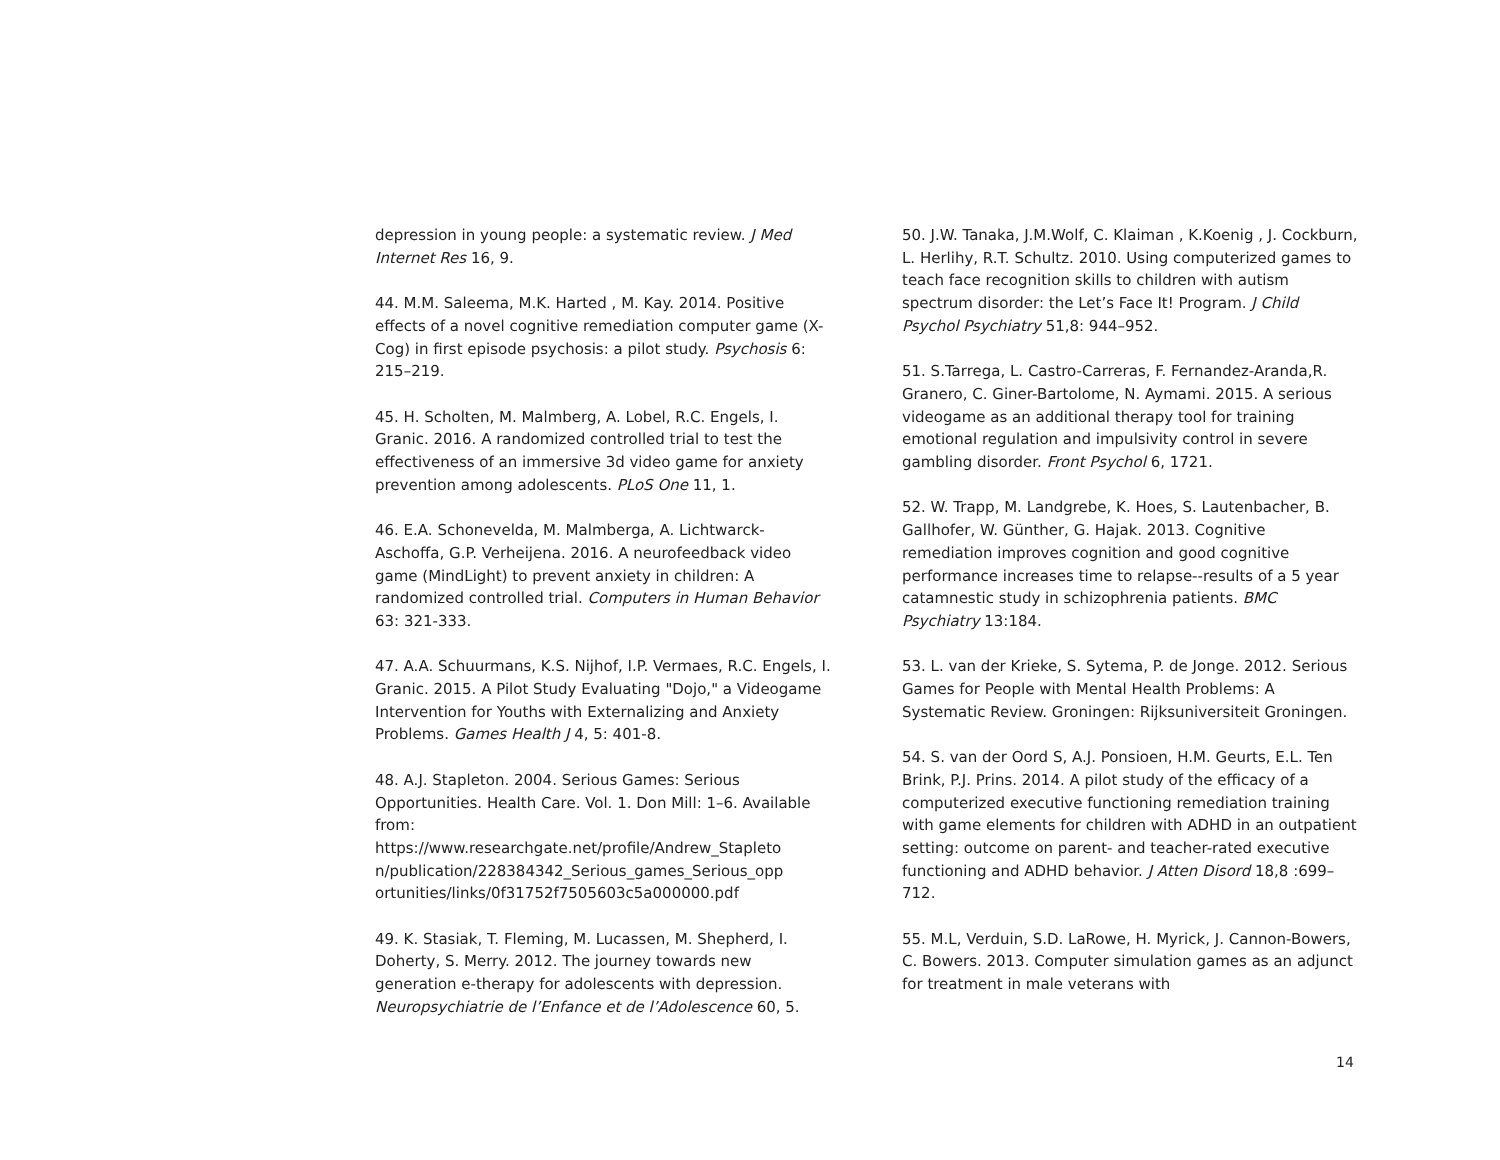depression in young people: a systematic review. J Med Internet Res 16, 9.
44. M.M. Saleema, M.K. Harted , M. Kay. 2014. Positive effects of a novel cognitive remediation computer game (X-Cog) in first episode psychosis: a pilot study. Psychosis 6: 215–219.
45. H. Scholten, M. Malmberg, A. Lobel, R.C. Engels, I. Granic. 2016. A randomized controlled trial to test the effectiveness of an immersive 3d video game for anxiety prevention among adolescents. PLoS One 11, 1.
46. E.A. Schonevelda, M. Malmberga, A. Lichtwarck-Aschoffa, G.P. Verheijena. 2016. A neurofeedback video game (MindLight) to prevent anxiety in children: A randomized controlled trial. Computers in Human Behavior 63: 321-333.
47. A.A. Schuurmans, K.S. Nijhof, I.P. Vermaes, R.C. Engels, I. Granic. 2015. A Pilot Study Evaluating "Dojo," a Videogame Intervention for Youths with Externalizing and Anxiety Problems. Games Health J 4, 5: 401-8.
48. A.J. Stapleton. 2004. Serious Games: Serious Opportunities. Health Care. Vol. 1. Don Mill: 1–6. Available from:
https://www.researchgate.net/profile/Andrew_Stapleto n/publication/228384342_Serious_games_Serious_opp ortunities/links/0f31752f7505603c5a000000.pdf
49. K. Stasiak, T. Fleming, M. Lucassen, M. Shepherd, I. Doherty, S. Merry. 2012. The journey towards new generation e-therapy for adolescents with depression. Neuropsychiatrie de l’Enfance et de l’Adolescence 60, 5.
50. J.W. Tanaka, J.M.Wolf, C. Klaiman , K.Koenig , J. Cockburn, L. Herlihy, R.T. Schultz. 2010. Using computerized games to teach face recognition skills to children with autism spectrum disorder: the Let’s Face It! Program. J Child Psychol Psychiatry 51,8: 944–952.
51. S.Tarrega, L. Castro-Carreras, F. Fernandez-Aranda,R. Granero, C. Giner-Bartolome, N. Aymami. 2015. A serious videogame as an additional therapy tool for training emotional regulation and impulsivity control in severe gambling disorder. Front Psychol 6, 1721.
52. W. Trapp, M. Landgrebe, K. Hoes, S. Lautenbacher, B. Gallhofer, W. Günther, G. Hajak. 2013. Cognitive remediation improves cognition and good cognitive performance increases time to relapse--results of a 5 year catamnestic study in schizophrenia patients. BMC Psychiatry 13:184.
53. L. van der Krieke, S. Sytema, P. de Jonge. 2012. Serious Games for People with Mental Health Problems: A Systematic Review. Groningen: Rijksuniversiteit Groningen.
54. S. van der Oord S, A.J. Ponsioen, H.M. Geurts, E.L. Ten Brink, P.J. Prins. 2014. A pilot study of the efficacy of a computerized executive functioning remediation training with game elements for children with ADHD in an outpatient setting: outcome on parent- and teacher-rated executive functioning and ADHD behavior. J Atten Disord 18,8 :699–712.
55. M.L, Verduin, S.D. LaRowe, H. Myrick, J. Cannon-Bowers, C. Bowers. 2013. Computer simulation games as an adjunct for treatment in male veterans with
14